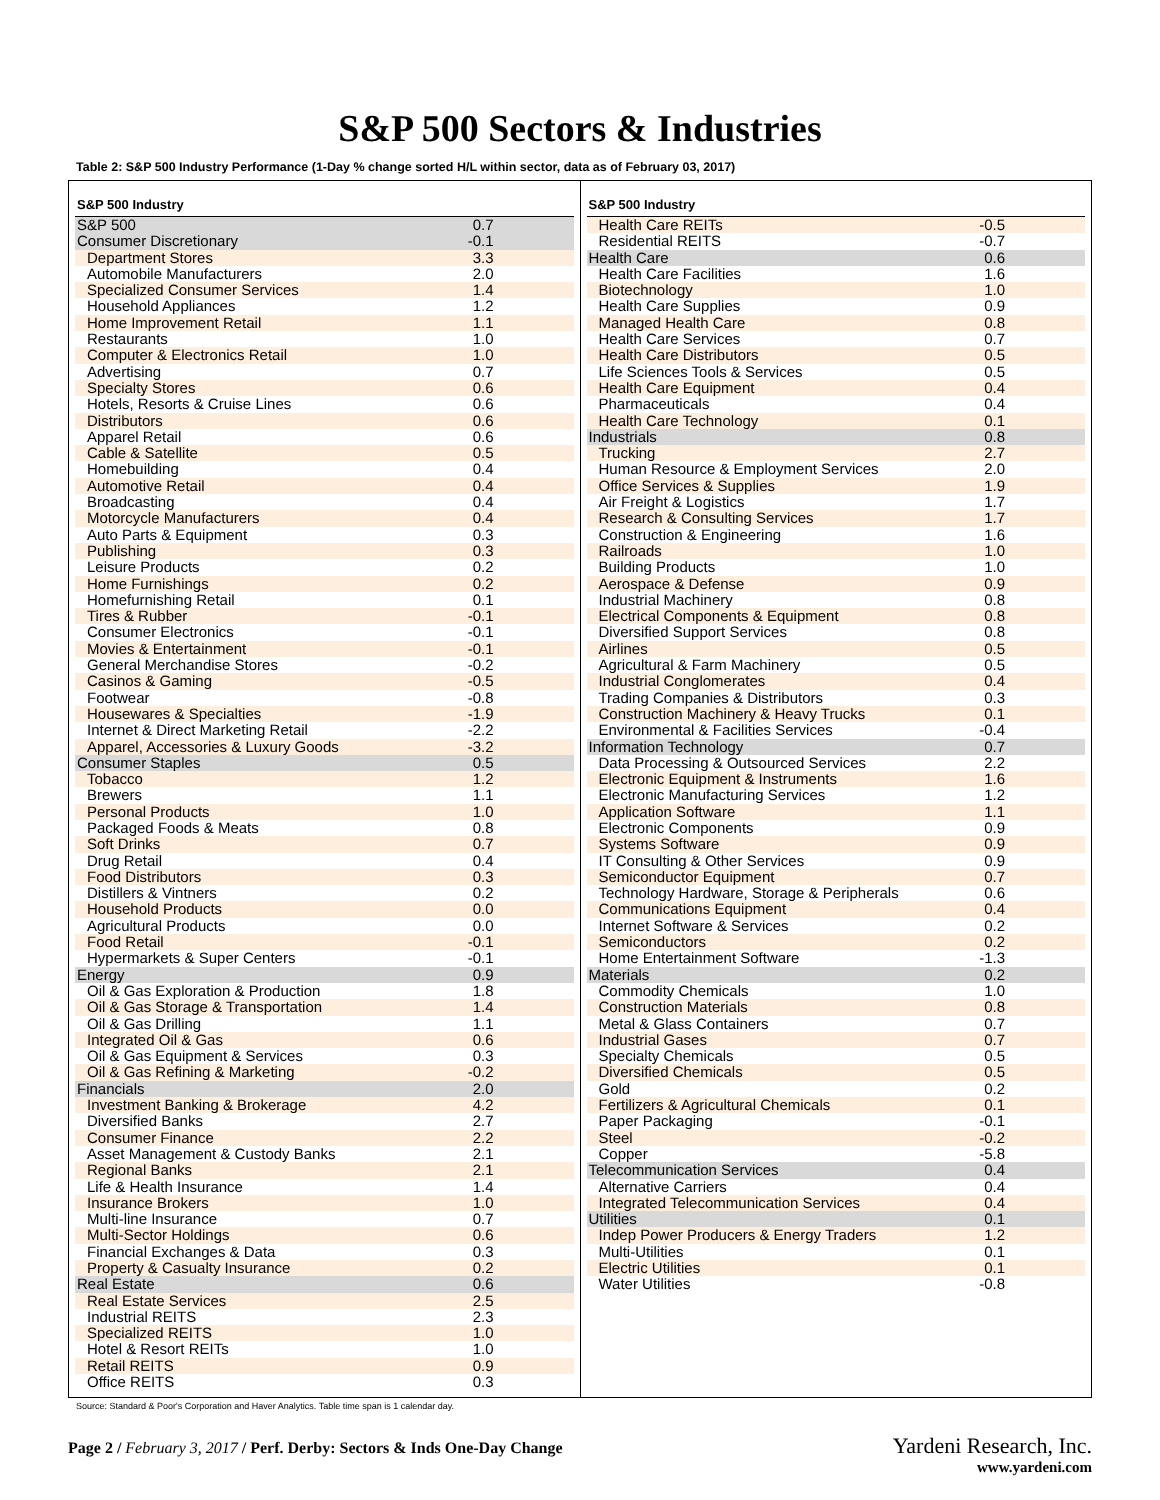S&P 500 Sectors & Industries
Table 2: S&P 500 Industry Performance (1-Day % change sorted H/L within sector, data as of February 03, 2017)
| S&P 500 Industry | |
| --- | --- |
| S&P 500 | 0.7 |
| Consumer Discretionary | -0.1 |
| Department Stores | 3.3 |
| Automobile Manufacturers | 2.0 |
| Specialized Consumer Services | 1.4 |
| Household Appliances | 1.2 |
| Home Improvement Retail | 1.1 |
| Restaurants | 1.0 |
| Computer & Electronics Retail | 1.0 |
| Advertising | 0.7 |
| Specialty Stores | 0.6 |
| Hotels, Resorts & Cruise Lines | 0.6 |
| Distributors | 0.6 |
| Apparel Retail | 0.6 |
| Cable & Satellite | 0.5 |
| Homebuilding | 0.4 |
| Automotive Retail | 0.4 |
| Broadcasting | 0.4 |
| Motorcycle Manufacturers | 0.4 |
| Auto Parts & Equipment | 0.3 |
| Publishing | 0.3 |
| Leisure Products | 0.2 |
| Home Furnishings | 0.2 |
| Homefurnishing Retail | 0.1 |
| Tires & Rubber | -0.1 |
| Consumer Electronics | -0.1 |
| Movies & Entertainment | -0.1 |
| General Merchandise Stores | -0.2 |
| Casinos & Gaming | -0.5 |
| Footwear | -0.8 |
| Housewares & Specialties | -1.9 |
| Internet & Direct Marketing Retail | -2.2 |
| Apparel, Accessories & Luxury Goods | -3.2 |
| Consumer Staples | 0.5 |
| Tobacco | 1.2 |
| Brewers | 1.1 |
| Personal Products | 1.0 |
| Packaged Foods & Meats | 0.8 |
| Soft Drinks | 0.7 |
| Drug Retail | 0.4 |
| Food Distributors | 0.3 |
| Distillers & Vintners | 0.2 |
| Household Products | 0.0 |
| Agricultural Products | 0.0 |
| Food Retail | -0.1 |
| Hypermarkets & Super Centers | -0.1 |
| Energy | 0.9 |
| Oil & Gas Exploration & Production | 1.8 |
| Oil & Gas Storage & Transportation | 1.4 |
| Oil & Gas Drilling | 1.1 |
| Integrated Oil & Gas | 0.6 |
| Oil & Gas Equipment & Services | 0.3 |
| Oil & Gas Refining & Marketing | -0.2 |
| Financials | 2.0 |
| Investment Banking & Brokerage | 4.2 |
| Diversified Banks | 2.7 |
| Consumer Finance | 2.2 |
| Asset Management & Custody Banks | 2.1 |
| Regional Banks | 2.1 |
| Life & Health Insurance | 1.4 |
| Insurance Brokers | 1.0 |
| Multi-line Insurance | 0.7 |
| Multi-Sector Holdings | 0.6 |
| Financial Exchanges & Data | 0.3 |
| Property & Casualty Insurance | 0.2 |
| Real Estate | 0.6 |
| Real Estate Services | 2.5 |
| Industrial REITS | 2.3 |
| Specialized REITS | 1.0 |
| Hotel & Resort REITs | 1.0 |
| Retail REITS | 0.9 |
| Office REITS | 0.3 |
| S&P 500 Industry | |
| --- | --- |
| Health Care REITs | -0.5 |
| Residential REITS | -0.7 |
| Health Care | 0.6 |
| Health Care Facilities | 1.6 |
| Biotechnology | 1.0 |
| Health Care Supplies | 0.9 |
| Managed Health Care | 0.8 |
| Health Care Services | 0.7 |
| Health Care Distributors | 0.5 |
| Life Sciences Tools & Services | 0.5 |
| Health Care Equipment | 0.4 |
| Pharmaceuticals | 0.4 |
| Health Care Technology | 0.1 |
| Industrials | 0.8 |
| Trucking | 2.7 |
| Human Resource & Employment Services | 2.0 |
| Office Services & Supplies | 1.9 |
| Air Freight & Logistics | 1.7 |
| Research & Consulting Services | 1.7 |
| Construction & Engineering | 1.6 |
| Railroads | 1.0 |
| Building Products | 1.0 |
| Aerospace & Defense | 0.9 |
| Industrial Machinery | 0.8 |
| Electrical Components & Equipment | 0.8 |
| Diversified Support Services | 0.8 |
| Airlines | 0.5 |
| Agricultural & Farm Machinery | 0.5 |
| Industrial Conglomerates | 0.4 |
| Trading Companies & Distributors | 0.3 |
| Construction Machinery & Heavy Trucks | 0.1 |
| Environmental & Facilities Services | -0.4 |
| Information Technology | 0.7 |
| Data Processing & Outsourced Services | 2.2 |
| Electronic Equipment & Instruments | 1.6 |
| Electronic Manufacturing Services | 1.2 |
| Application Software | 1.1 |
| Electronic Components | 0.9 |
| Systems Software | 0.9 |
| IT Consulting & Other Services | 0.9 |
| Semiconductor Equipment | 0.7 |
| Technology Hardware, Storage & Peripherals | 0.6 |
| Communications Equipment | 0.4 |
| Internet Software & Services | 0.2 |
| Semiconductors | 0.2 |
| Home Entertainment Software | -1.3 |
| Materials | 0.2 |
| Commodity Chemicals | 1.0 |
| Construction Materials | 0.8 |
| Metal & Glass Containers | 0.7 |
| Industrial Gases | 0.7 |
| Specialty Chemicals | 0.5 |
| Diversified Chemicals | 0.5 |
| Gold | 0.2 |
| Fertilizers & Agricultural Chemicals | 0.1 |
| Paper Packaging | -0.1 |
| Steel | -0.2 |
| Copper | -5.8 |
| Telecommunication Services | 0.4 |
| Alternative Carriers | 0.4 |
| Integrated Telecommunication Services | 0.4 |
| Utilities | 0.1 |
| Indep Power Producers & Energy Traders | 1.2 |
| Multi-Utilities | 0.1 |
| Electric Utilities | 0.1 |
| Water Utilities | -0.8 |
Source: Standard & Poor's Corporation and Haver Analytics. Table time span is 1 calendar day.
Page 2 / February 3, 2017 / Perf. Derby: Sectors & Inds One-Day Change
Yardeni Research, Inc.
www.yardeni.com